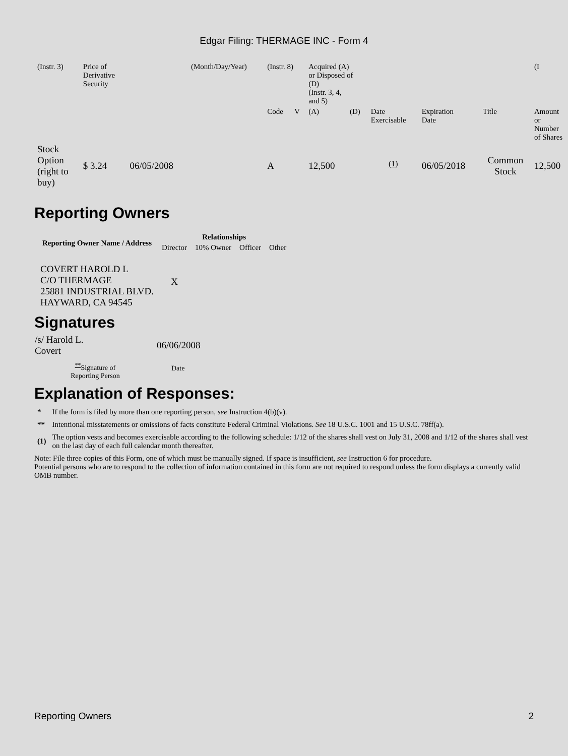Edgar Filing: THERMAGE INC - Form 4
| (Instr. 3) | Price of Derivative Security | | (Month/Day/Year) | (Instr. 8) | | Acquired (A) or Disposed of (D) (Instr. 3, 4, and 5) | | | | | (I |
| | | | | Code | V | (A) | (D) | Date Exercisable | Expiration Date | Title | Amount or Number of Shares |
| Stock Option (right to buy) | $ 3.24 | 06/05/2008 | | A | | 12,500 | | <sup>(1)</sup> | 06/05/2018 | Common Stock | 12,500 |
Reporting Owners
| Reporting Owner Name / Address | Relationships | | | |
| --- | --- | --- | --- | --- |
| | Director | 10% Owner | Officer | Other |
| COVERT HAROLD L C/O THERMAGE 25881 INDUSTRIAL BLVD. HAYWARD, CA 94545 | X | | | |
Signatures
| /s/ Harold L. Covert | 06/06/2008 |
| <sup>**</sup> Signature of Reporting Person | Date |
Explanation of Responses:
| * | If the form is filed by more than one reporting person, see Instruction 4(b)(v). |
| ** | Intentional misstatements or omissions of facts constitute Federal Criminal Violations. See 18 U.S.C. 1001 and 15 U.S.C. 78ff(a). |
| (1) | The option vests and becomes exercisable according to the following schedule: 1/12 of the shares shall vest on July 31, 2008 and 1/12 of the shares shall vest on the last day of each full calendar month thereafter. |
Note: File three copies of this Form, one of which must be manually signed. If space is insufficient, see Instruction 6 for procedure.
Potential persons who are to respond to the collection of information contained in this form are not required to respond unless the form displays a currently valid OMB number.
Reporting Owners 2